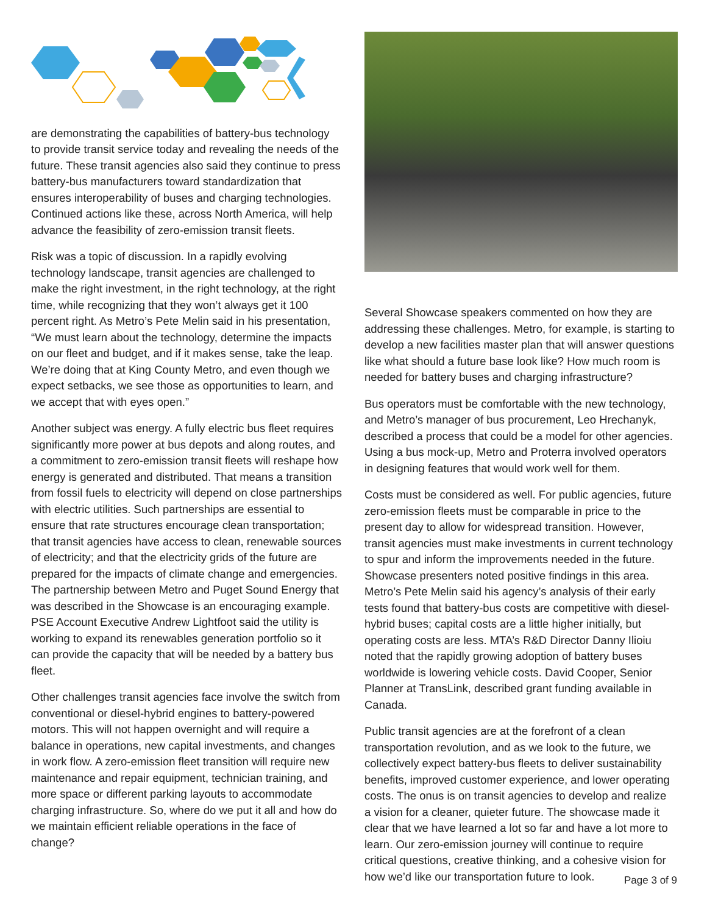are demonstrating the capabilities of battery-bus technology to provide transit service today and revealing the needs of the future. These transit agencies also said they continue to press battery-bus manufacturers toward standardization that ensures interoperability of buses and charging technologies. Continued actions like these, across North America, will help advance the feasibility of zero-emission transit fleets.
Risk was a topic of discussion. In a rapidly evolving technology landscape, transit agencies are challenged to make the right investment, in the right technology, at the right time, while recognizing that they won’t always get it 100 percent right. As Metro’s Pete Melin said in his presentation, “We must learn about the technology, determine the impacts on our fleet and budget, and if it makes sense, take the leap. We’re doing that at King County Metro, and even though we expect setbacks, we see those as opportunities to learn, and we accept that with eyes open.”
Another subject was energy. A fully electric bus fleet requires significantly more power at bus depots and along routes, and a commitment to zero-emission transit fleets will reshape how energy is generated and distributed. That means a transition from fossil fuels to electricity will depend on close partnerships with electric utilities. Such partnerships are essential to ensure that rate structures encourage clean transportation; that transit agencies have access to clean, renewable sources of electricity; and that the electricity grids of the future are prepared for the impacts of climate change and emergencies. The partnership between Metro and Puget Sound Energy that was described in the Showcase is an encouraging example. PSE Account Executive Andrew Lightfoot said the utility is working to expand its renewables generation portfolio so it can provide the capacity that will be needed by a battery bus fleet.
Other challenges transit agencies face involve the switch from conventional or diesel-hybrid engines to battery-powered motors. This will not happen overnight and will require a balance in operations, new capital investments, and changes in work flow. A zero-emission fleet transition will require new maintenance and repair equipment, technician training, and more space or different parking layouts to accommodate charging infrastructure. So, where do we put it all and how do we maintain efficient reliable operations in the face of change?
Several Showcase speakers commented on how they are addressing these challenges. Metro, for example, is starting to develop a new facilities master plan that will answer questions like what should a future base look like? How much room is needed for battery buses and charging infrastructure?
Bus operators must be comfortable with the new technology, and Metro’s manager of bus procurement, Leo Hrechanyk, described a process that could be a model for other agencies. Using a bus mock-up, Metro and Proterra involved operators in designing features that would work well for them.
Costs must be considered as well. For public agencies, future zero-emission fleets must be comparable in price to the present day to allow for widespread transition. However, transit agencies must make investments in current technology to spur and inform the improvements needed in the future. Showcase presenters noted positive findings in this area. Metro’s Pete Melin said his agency’s analysis of their early tests found that battery-bus costs are competitive with diesel-hybrid buses; capital costs are a little higher initially, but operating costs are less. MTA’s R&D Director Danny Ilioiu noted that the rapidly growing adoption of battery buses worldwide is lowering vehicle costs. David Cooper, Senior Planner at TransLink, described grant funding available in Canada.
Public transit agencies are at the forefront of a clean transportation revolution, and as we look to the future, we collectively expect battery-bus fleets to deliver sustainability benefits, improved customer experience, and lower operating costs. The onus is on transit agencies to develop and realize a vision for a cleaner, quieter future. The showcase made it clear that we have learned a lot so far and have a lot more to learn. Our zero-emission journey will continue to require critical questions, creative thinking, and a cohesive vision for how we’d like our transportation future to look.
Page 3 of 9